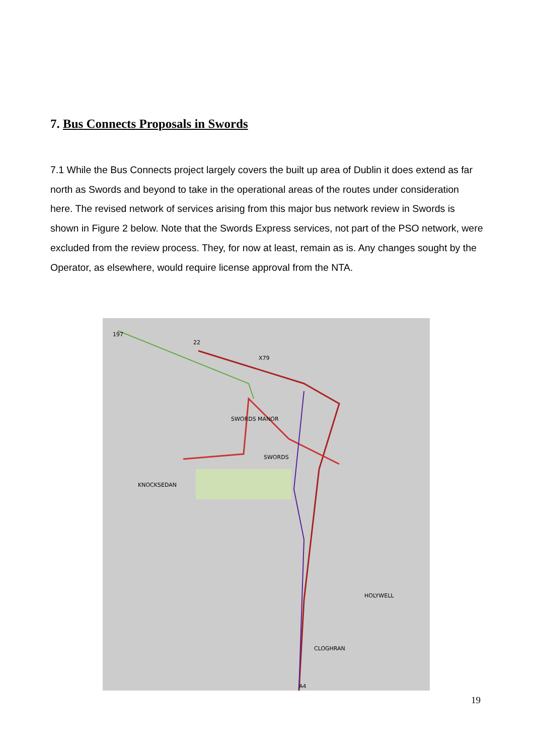7. Bus Connects Proposals in Swords
7.1 While the Bus Connects project largely covers the built up area of Dublin it does extend as far north as Swords and beyond to take in the operational areas of the routes under consideration here. The revised network of services arising from this major bus network review in Swords is shown in Figure 2 below. Note that the Swords Express services, not part of the PSO network, were excluded from the review process. They, for now at least, remain as is. Any changes sought by the Operator, as elsewhere, would require license approval from the NTA.
197
22
X79
SWORDS MANOR
SWORDS
KNOCKSEDAN
HOLYWELL
CLOGHRAN
A4
19